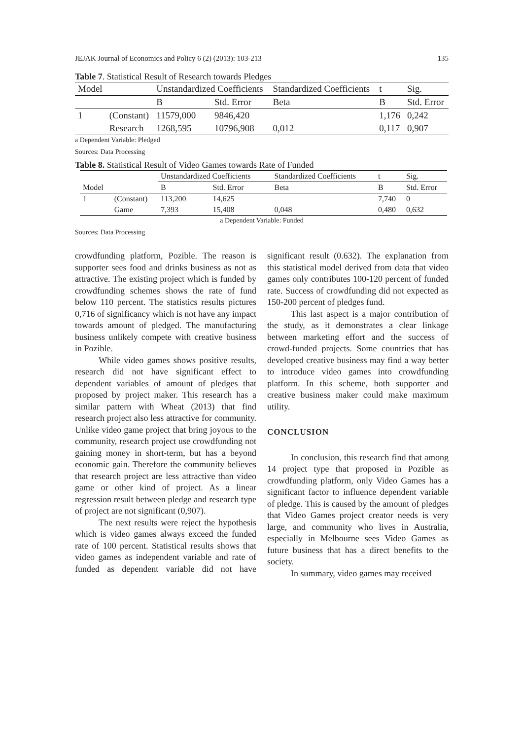JEJAK Journal of Economics and Policy 6 (2) (2013): 103-213 135
Table 7. Statistical Result of Research towards Pledges
| Model | | Unstandardized Coefficients | | Standardized Coefficients | t | Sig. |
| --- | --- | --- | --- | --- | --- | --- |
| | | B | Std. Error | Beta | B | Std. Error |
| 1 | (Constant) | 11579,000 | 9846,420 | | 1,176 | 0,242 |
| | Research | 1268,595 | 10796,908 | 0,012 | 0,117 | 0,907 |
a Dependent Variable: Pledged
Sources: Data Processing
Table 8. Statistical Result of Video Games towards Rate of Funded
| | | Unstandardized Coefficients | | Standardized Coefficients | t | Sig. |
| --- | --- | --- | --- | --- | --- | --- |
| Model | | B | Std. Error | Beta | B | Std. Error |
| 1 | (Constant) | 113,200 | 14,625 | | 7,740 | 0 |
| | Game | 7,393 | 15,408 | 0,048 | 0,480 | 0,632 |
a Dependent Variable: Funded
Sources: Data Processing
crowdfunding platform, Pozible. The reason is supporter sees food and drinks business as not as attractive. The existing project which is funded by crowdfunding schemes shows the rate of fund below 110 percent. The statistics results pictures 0,716 of significancy which is not have any impact towards amount of pledged. The manufacturing business unlikely compete with creative business in Pozible.
While video games shows positive results, research did not have significant effect to dependent variables of amount of pledges that proposed by project maker. This research has a similar pattern with Wheat (2013) that find research project also less attractive for community. Unlike video game project that bring joyous to the community, research project use crowdfunding not gaining money in short-term, but has a beyond economic gain. Therefore the community believes that research project are less attractive than video game or other kind of project. As a linear regression result between pledge and research type of project are not significant (0,907).
The next results were reject the hypothesis which is video games always exceed the funded rate of 100 percent. Statistical results shows that video games as independent variable and rate of funded as dependent variable did not have significant result (0.632). The explanation from this statistical model derived from data that video games only contributes 100-120 percent of funded rate. Success of crowdfunding did not expected as 150-200 percent of pledges fund.
This last aspect is a major contribution of the study, as it demonstrates a clear linkage between marketing effort and the success of crowd-funded projects. Some countries that has developed creative business may find a way better to introduce video games into crowdfunding platform. In this scheme, both supporter and creative business maker could make maximum utility.
CONCLUSION
In conclusion, this research find that among 14 project type that proposed in Pozible as crowdfunding platform, only Video Games has a significant factor to influence dependent variable of pledge. This is caused by the amount of pledges that Video Games project creator needs is very large, and community who lives in Australia, especially in Melbourne sees Video Games as future business that has a direct benefits to the society.
In summary, video games may received